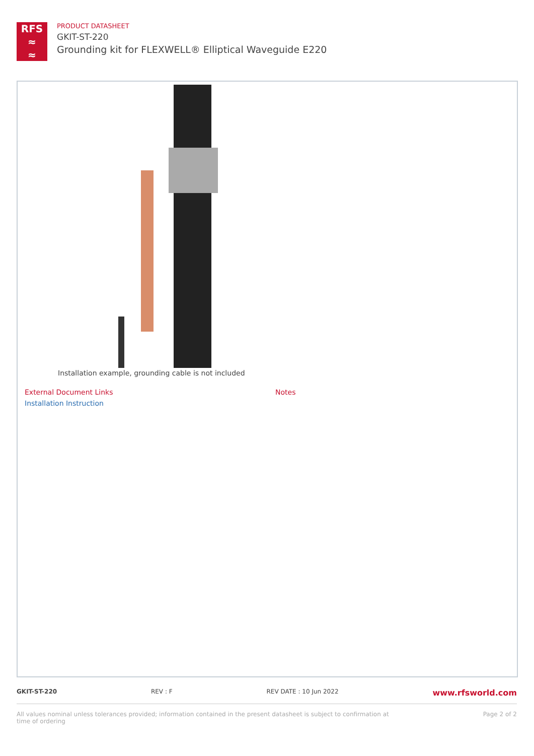RFS
≈
≈
PRODUCT DATASHEET
GKIT-ST-220
Grounding kit for FLEXWELL® Elliptical Waveguide E220
Installation example, grounding cable is not included
External Document Links
Installation Instruction
Notes
GKIT-ST-220 REV : F REV DATE : 10 Jun 2022 www.rfsworld.com
All values nominal unless tolerances provided; information contained in the present datasheet is subject to confirmation at
time of ordering Page 2 of 2